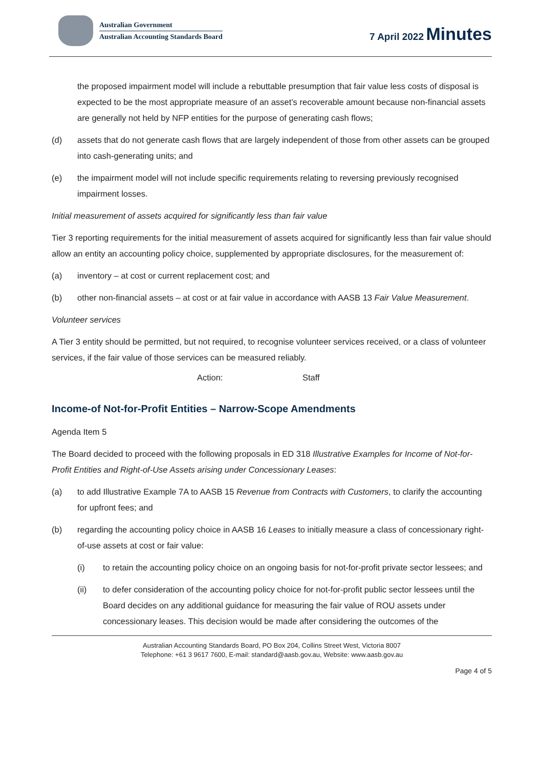Australian Government
Australian Accounting Standards Board
7 April 2022 Minutes
the proposed impairment model will include a rebuttable presumption that fair value less costs of disposal is expected to be the most appropriate measure of an asset’s recoverable amount because non-financial assets are generally not held by NFP entities for the purpose of generating cash flows;
(d) assets that do not generate cash flows that are largely independent of those from other assets can be grouped into cash-generating units; and
(e) the impairment model will not include specific requirements relating to reversing previously recognised impairment losses.
Initial measurement of assets acquired for significantly less than fair value
Tier 3 reporting requirements for the initial measurement of assets acquired for significantly less than fair value should allow an entity an accounting policy choice, supplemented by appropriate disclosures, for the measurement of:
(a) inventory – at cost or current replacement cost; and
(b) other non-financial assets – at cost or at fair value in accordance with AASB 13 Fair Value Measurement.
Volunteer services
A Tier 3 entity should be permitted, but not required, to recognise volunteer services received, or a class of volunteer services, if the fair value of those services can be measured reliably.
Action: Staff
Income-of Not-for-Profit Entities – Narrow-Scope Amendments
Agenda Item 5
The Board decided to proceed with the following proposals in ED 318 Illustrative Examples for Income of Not-for-Profit Entities and Right-of-Use Assets arising under Concessionary Leases:
(a) to add Illustrative Example 7A to AASB 15 Revenue from Contracts with Customers, to clarify the accounting for upfront fees; and
(b) regarding the accounting policy choice in AASB 16 Leases to initially measure a class of concessionary right-of-use assets at cost or fair value:
(i) to retain the accounting policy choice on an ongoing basis for not-for-profit private sector lessees; and
(ii) to defer consideration of the accounting policy choice for not-for-profit public sector lessees until the Board decides on any additional guidance for measuring the fair value of ROU assets under concessionary leases. This decision would be made after considering the outcomes of the
Australian Accounting Standards Board, PO Box 204, Collins Street West, Victoria 8007
Telephone: +61 3 9617 7600, E-mail: standard@aasb.gov.au, Website: www.aasb.gov.au
Page 4 of 5